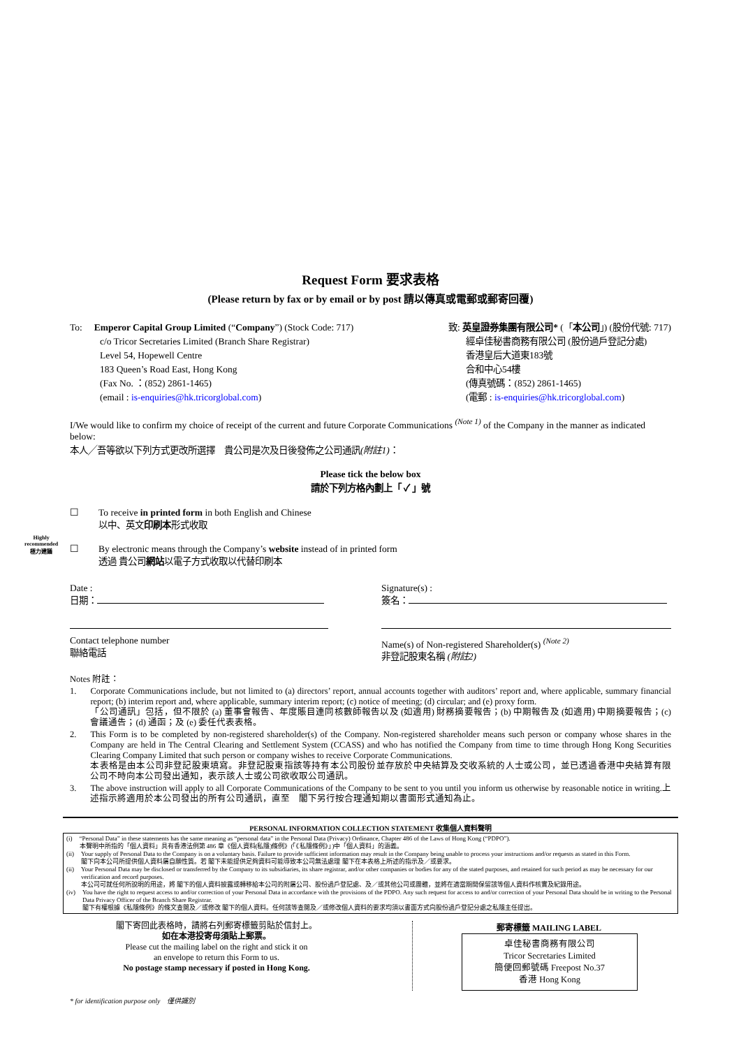Request Form 要求表格
(Please return by fax or by email or by post 請以傳真或電郵或郵寄回覆)
To: Emperor Capital Group Limited (“Company”) (Stock Code: 717)
c/o Tricor Secretaries Limited (Branch Share Registrar)
Level 54, Hopewell Centre
183 Queen’s Road East, Hong Kong
(Fax No. ：(852) 2861-1465)
(email : is-enquiries@hk.tricorglobal.com)
致: 英皇證券集團有限公司* (「本公司」) (股份代號: 717)
經卓佳秘書商務有限公司 (股份過戶登記分處)
香港皇后大道東183號
合和中心54樓
(傳真號碼：(852) 2861-1465)
(電郵 : is-enquiries@hk.tricorglobal.com)
I/We would like to confirm my choice of receipt of the current and future Corporate Communications <sup>(Note 1)</sup> of the Company in the manner as indicated below:
本人╱吾等欲以下列方式更改所選擇　貴公司是次及日後發佈之公司通訊(附註1)：
Please tick the below box
請於下列方格內劃上「 ✓ 」號
☐ To receive in printed form in both English and Chinese
以中、英文印刷本形式收取
☐ By electronic means through the Company’s website instead of in printed form
透過 貴公司網站以電子方式收取以代替印刷本
Highly
recommended
極力建議
Date :
日期：
Signature(s) :
簽名：
Contact telephone number
聯絡電話
Name(s) of Non-registered Shareholder(s) <sup>(Note 2)</sup>
非登記股東名稱 (附註2)
Notes 附註：
1. Corporate Communications include, but not limited to (a) directors’ report, annual accounts together with auditors’ report and, where applicable, summary financial report; (b) interim report and, where applicable, summary interim report; (c) notice of meeting; (d) circular; and (e) proxy form.
「公司通訊」包括，但不限於 (a) 董事會報告、年度賬目連同核數師報告以及 (如適用) 財務摘要報告；(b) 中期報告及 (如適用) 中期摘要報告；(c) 會議通告；(d) 通函；及 (e) 委任代表表格。
2. This Form is to be completed by non-registered shareholder(s) of the Company. Non-registered shareholder means such person or company whose shares in the Company are held in The Central Clearing and Settlement System (CCASS) and who has notified the Company from time to time through Hong Kong Securities Clearing Company Limited that such person or company wishes to receive Corporate Communications.
本表格是由本公司非登記股東填寫。非登記股東指該等持有本公司股份並存放於中央結算及交收系統的人士或公司，並已透過香港中央結算有限公司不時向本公司發出通知，表示該人士或公司欲收取公司通訊。
3. The above instruction will apply to all Corporate Communications of the Company to be sent to you until you inform us otherwise by reasonable notice in writing.上述指示將適用於本公司發出的所有公司通訊，直至　閣下另行按合理通知期以書面形式通知為止。
PERSONAL INFORMATION COLLECTION STATEMENT 收集個人資料聲明
(i) “Personal Data” in these statements has the same meaning as “personal data” in the Personal Data (Privacy) Ordinance, Chapter 486 of the Laws of Hong Kong (“PDPO”).
本聲明中所指的「個人資料」具有香港法例第 486 章《個人資料(私隱)條例》(「《私隱條例》」)中「個人資料」的涵義。
(ii) Your supply of Personal Data to the Company is on a voluntary basis. Failure to provide sufficient information may result in the Company being unable to process your instructions and/or requests as stated in this Form.
閣下向本公司所提供個人資料屬自願性質。若 閣下未能提供足夠資料可能導致本公司無法處理 閣下在本表格上所述的指示及／或要求。
(ii) Your Personal Data may be disclosed or transferred by the Company to its subsidiaries, its share registrar, and/or other companies or bodies for any of the stated purposes, and retained for such period as may be necessary for our verification and record purposes.
本公司可就任何所說明的用途，將 閣下的個人資料披露或轉移給本公司的附屬公司、股份過戶登記處、及／或其他公司或團體，並將在適當期間保留該等個人資料作核實及紀錄用途。
(iv) You have the right to request access to and/or correction of your Personal Data in accordance with the provisions of the PDPO. Any such request for access to and/or correction of your Personal Data should be in writing to the Personal Data Privacy Officer of the Branch Share Registrar.
閣下有權根據《私隱條例》的條文查閱及／或修改 閣下的個人資料。任何該等查閱及／或修改個人資料的要求均須以書面方式向股份過戶登記分處之私隱主任提出。
閣下寄回此表格時，請將右列郵寄標籤剪貼於信封上。
如在本港投寄毋須貼上郵票。
Please cut the mailing label on the right and stick it on
an envelope to return this Form to us.
No postage stamp necessary if posted in Hong Kong.
郵寄標籤 MAILING LABEL
卓佳秘書商務有限公司
Tricor Secretaries Limited
簡便回郵號碼 Freepost No.37
香港 Hong Kong
* for identification purpose only 僅供識別